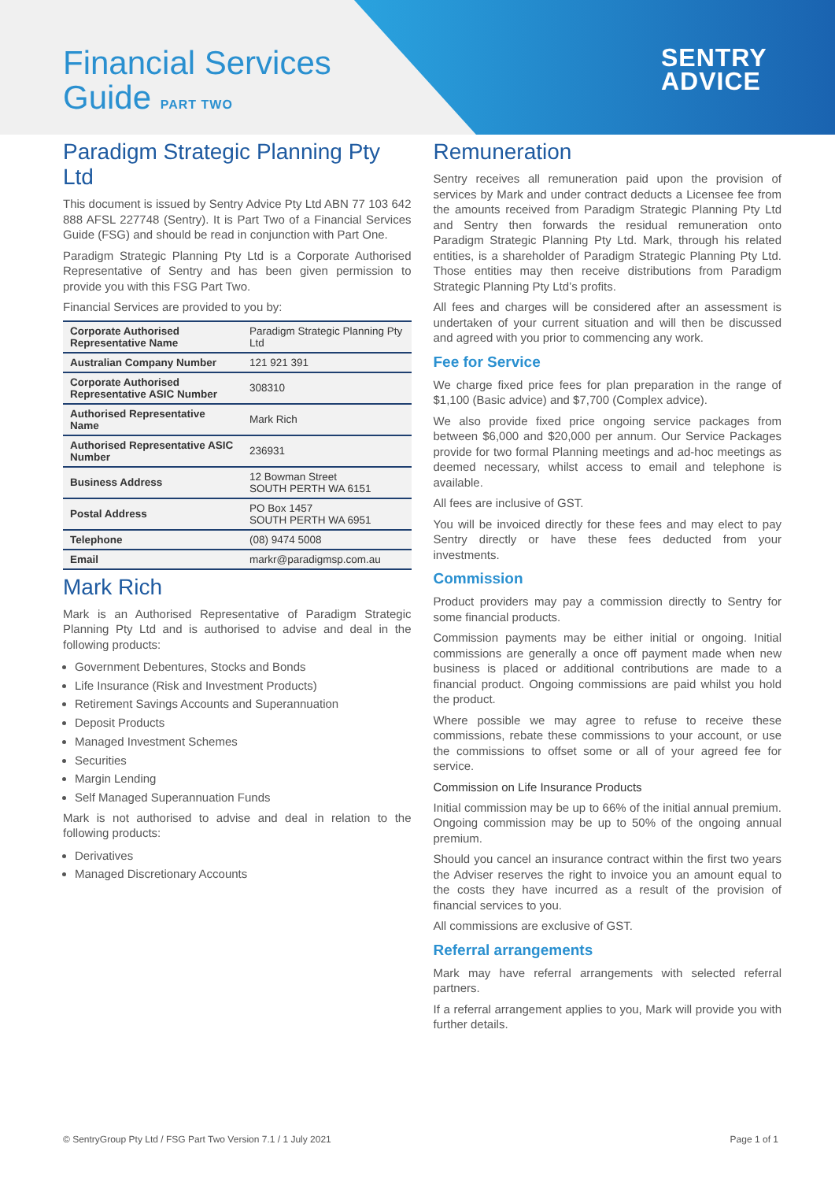Financial Services
Guide PART TWO
SENTRY
ADVICE
Paradigm Strategic Planning Pty Ltd
This document is issued by Sentry Advice Pty Ltd ABN 77 103 642 888 AFSL 227748 (Sentry). It is Part Two of a Financial Services Guide (FSG) and should be read in conjunction with Part One.
Paradigm Strategic Planning Pty Ltd is a Corporate Authorised Representative of Sentry and has been given permission to provide you with this FSG Part Two.
Financial Services are provided to you by:
| Corporate Authorised Representative Name | Paradigm Strategic Planning Pty Ltd |
| Australian Company Number | 121 921 391 |
| Corporate Authorised Representative ASIC Number | 308310 |
| Authorised Representative Name | Mark Rich |
| Authorised Representative ASIC Number | 236931 |
| Business Address | 12 Bowman Street SOUTH PERTH WA 6151 |
| Postal Address | PO Box 1457 SOUTH PERTH WA 6951 |
| Telephone | (08) 9474 5008 |
| Email | markr@paradigmsp.com.au |
Mark Rich
Mark is an Authorised Representative of Paradigm Strategic Planning Pty Ltd and is authorised to advise and deal in the following products:
Government Debentures, Stocks and Bonds
Life Insurance (Risk and Investment Products)
Retirement Savings Accounts and Superannuation
Deposit Products
Managed Investment Schemes
Securities
Margin Lending
Self Managed Superannuation Funds
Mark is not authorised to advise and deal in relation to the following products:
Derivatives
Managed Discretionary Accounts
Remuneration
Sentry receives all remuneration paid upon the provision of services by Mark and under contract deducts a Licensee fee from the amounts received from Paradigm Strategic Planning Pty Ltd and Sentry then forwards the residual remuneration onto Paradigm Strategic Planning Pty Ltd. Mark, through his related entities, is a shareholder of Paradigm Strategic Planning Pty Ltd. Those entities may then receive distributions from Paradigm Strategic Planning Pty Ltd’s profits.
All fees and charges will be considered after an assessment is undertaken of your current situation and will then be discussed and agreed with you prior to commencing any work.
Fee for Service
We charge fixed price fees for plan preparation in the range of $1,100 (Basic advice) and $7,700 (Complex advice).
We also provide fixed price ongoing service packages from between $6,000 and $20,000 per annum. Our Service Packages provide for two formal Planning meetings and ad-hoc meetings as deemed necessary, whilst access to email and telephone is available.
All fees are inclusive of GST.
You will be invoiced directly for these fees and may elect to pay Sentry directly or have these fees deducted from your investments.
Commission
Product providers may pay a commission directly to Sentry for some financial products.
Commission payments may be either initial or ongoing. Initial commissions are generally a once off payment made when new business is placed or additional contributions are made to a financial product. Ongoing commissions are paid whilst you hold the product.
Where possible we may agree to refuse to receive these commissions, rebate these commissions to your account, or use the commissions to offset some or all of your agreed fee for service.
Commission on Life Insurance Products
Initial commission may be up to 66% of the initial annual premium. Ongoing commission may be up to 50% of the ongoing annual premium.
Should you cancel an insurance contract within the first two years the Adviser reserves the right to invoice you an amount equal to the costs they have incurred as a result of the provision of financial services to you.
All commissions are exclusive of GST.
Referral arrangements
Mark may have referral arrangements with selected referral partners.
If a referral arrangement applies to you, Mark will provide you with further details.
© SentryGroup Pty Ltd / FSG Part Two Version 7.1 / 1 July 2021 Page 1 of 1